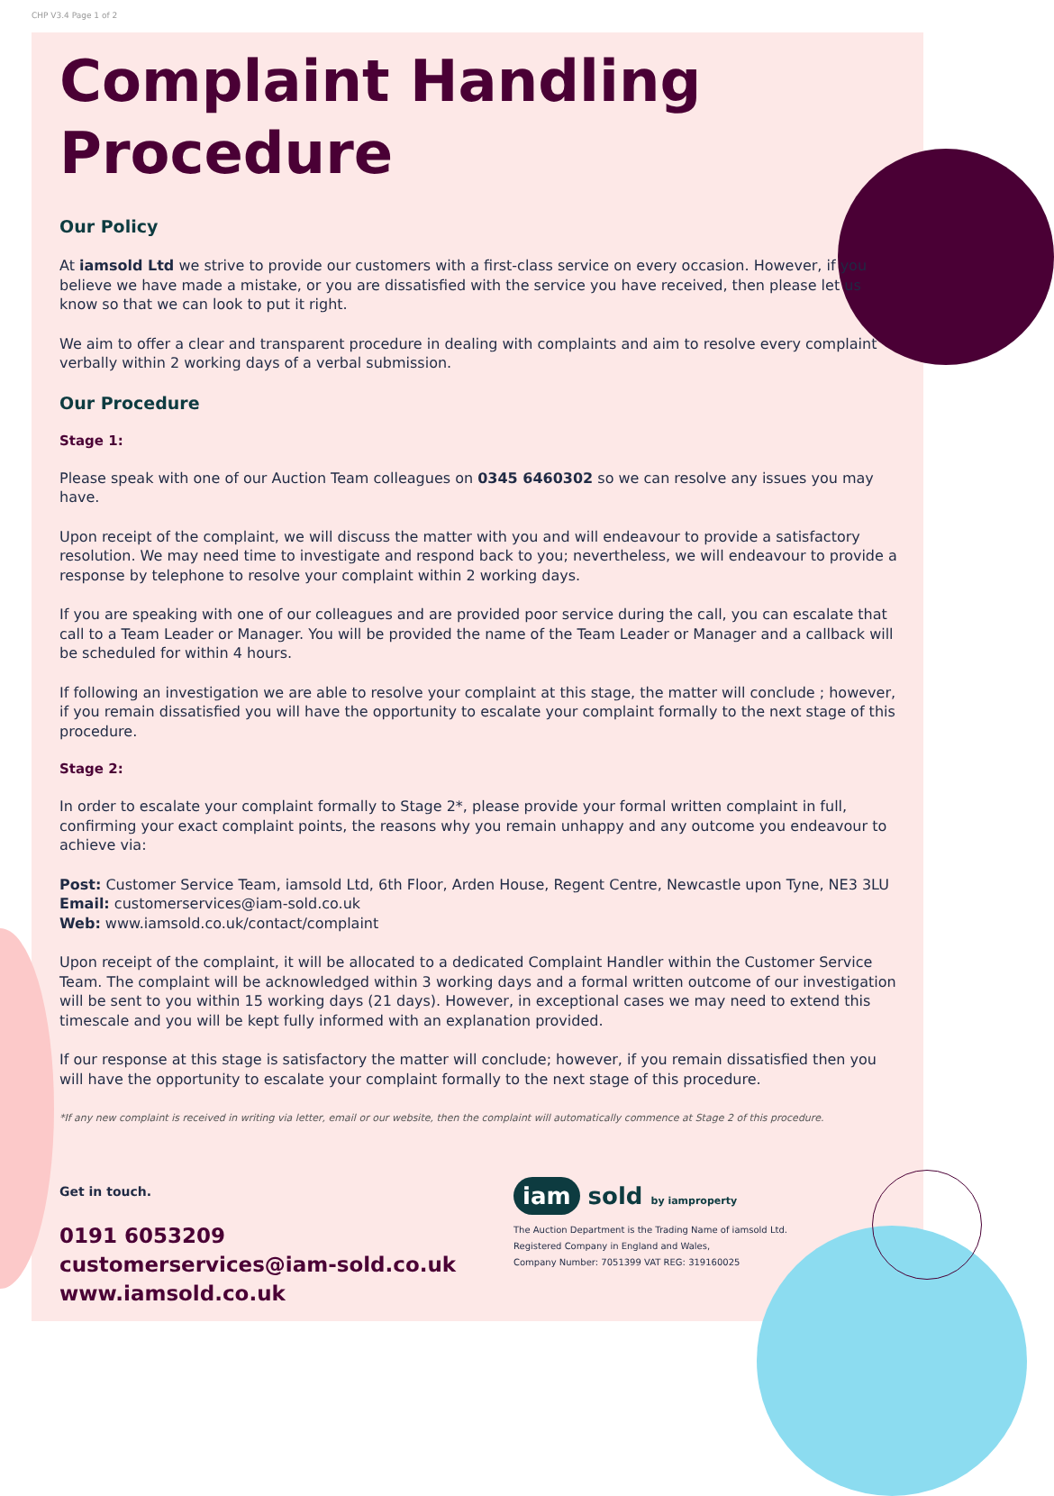CHP V3.4 Page 1 of 2
Complaint Handling
Procedure
Our Policy
At iamsold Ltd we strive to provide our customers with a first-class service on every occasion. However, if you believe we have made a mistake, or you are dissatisfied with the service you have received, then please let us know so that we can look to put it right.
We aim to offer a clear and transparent procedure in dealing with complaints and aim to resolve every complaint verbally within 2 working days of a verbal submission.
Our Procedure
Stage 1:
Please speak with one of our Auction Team colleagues on 0345 6460302 so we can resolve any issues you may have.
Upon receipt of the complaint, we will discuss the matter with you and will endeavour to provide a satisfactory resolution. We may need time to investigate and respond back to you; nevertheless, we will endeavour to provide a response by telephone to resolve your complaint within 2 working days.
If you are speaking with one of our colleagues and are provided poor service during the call, you can escalate that call to a Team Leader or Manager. You will be provided the name of the Team Leader or Manager and a callback will be scheduled for within 4 hours.
If following an investigation we are able to resolve your complaint at this stage, the matter will conclude ; however, if you remain dissatisfied you will have the opportunity to escalate your complaint formally to the next stage of this procedure.
Stage 2:
In order to escalate your complaint formally to Stage 2*, please provide your formal written complaint in full, confirming your exact complaint points, the reasons why you remain unhappy and any outcome you endeavour to achieve via:
Post: Customer Service Team, iamsold Ltd, 6th Floor, Arden House, Regent Centre, Newcastle upon Tyne, NE3 3LU
Email: customerservices@iam-sold.co.uk
Web: www.iamsold.co.uk/contact/complaint
Upon receipt of the complaint, it will be allocated to a dedicated Complaint Handler within the Customer Service Team. The complaint will be acknowledged within 3 working days and a formal written outcome of our investigation will be sent to you within 15 working days (21 days). However, in exceptional cases we may need to extend this timescale and you will be kept fully informed with an explanation provided.
If our response at this stage is satisfactory the matter will conclude; however, if you remain dissatisfied then you will have the opportunity to escalate your complaint formally to the next stage of this procedure.
*If any new complaint is received in writing via letter, email or our website, then the complaint will automatically commence at Stage 2 of this procedure.
Get in touch.
0191 6053209
customerservices@iam-sold.co.uk
www.iamsold.co.uk
iam sold by iamproperty
The Auction Department is the Trading Name of iamsold Ltd.
Registered Company in England and Wales,
Company Number: 7051399 VAT REG: 319160025